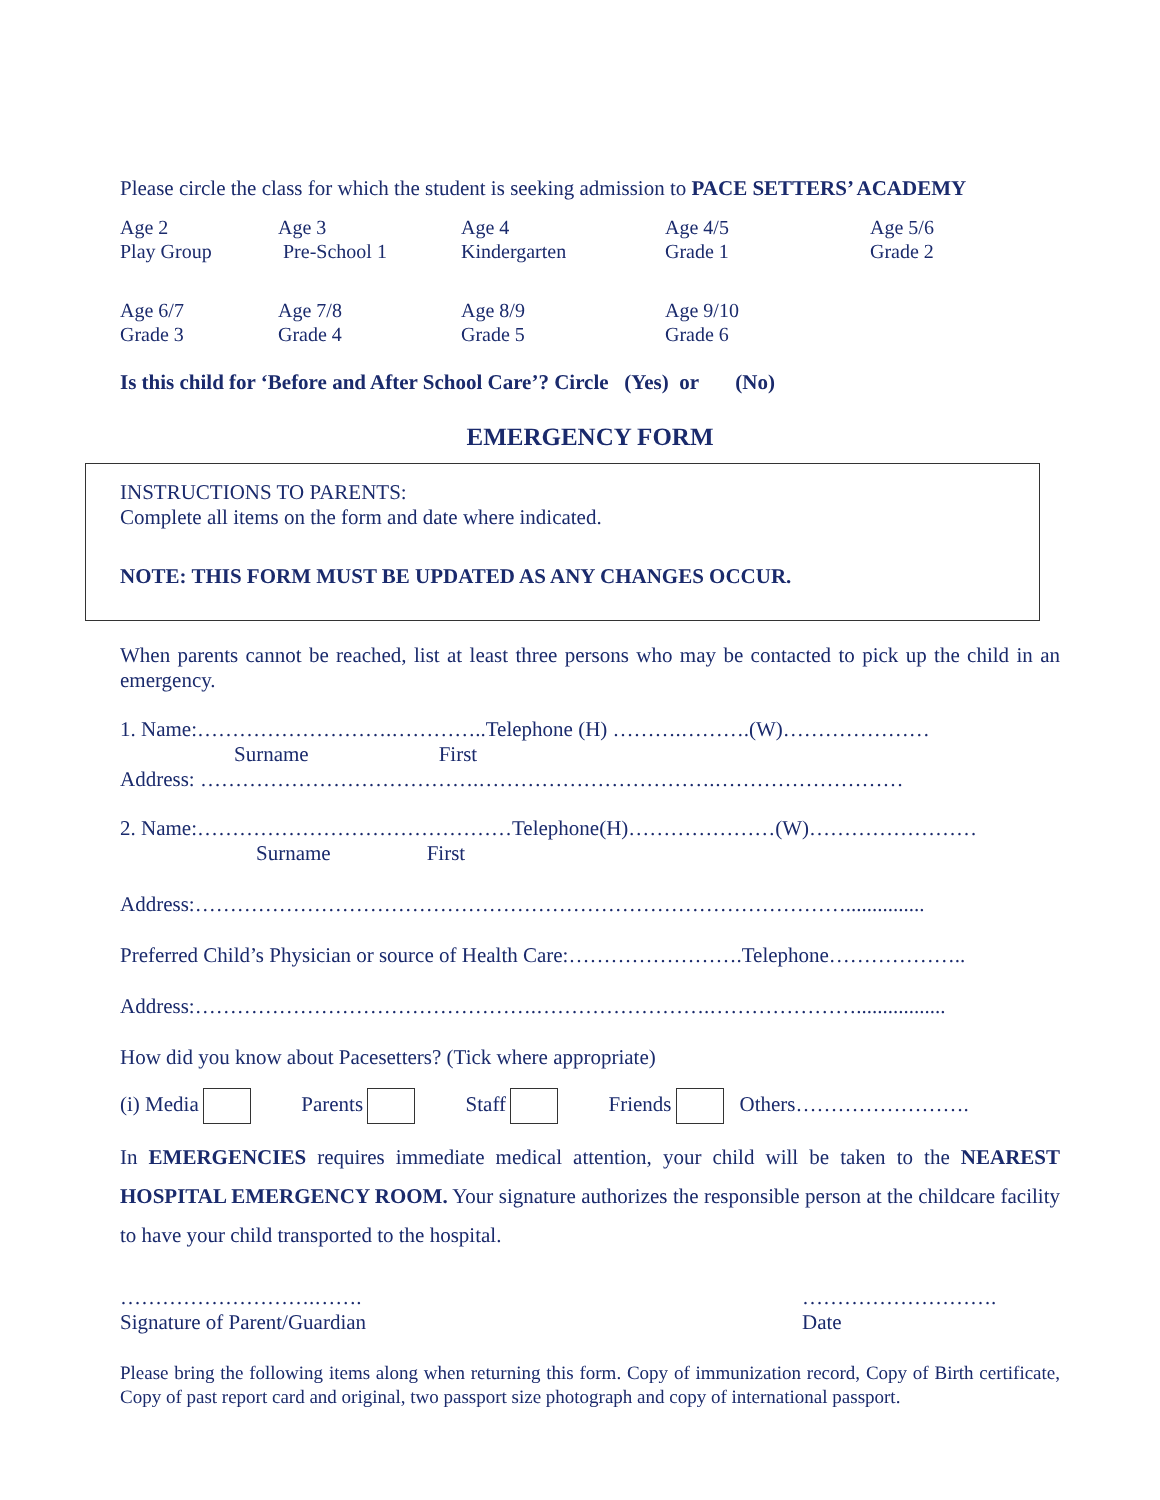Please circle the class for which the student is seeking admission to PACE SETTERS’ ACADEMY
| Age 2 Play Group | Age 3 Pre-School 1 | Age 4 Kindergarten | Age 4/5 Grade 1 | Age 5/6 Grade 2 |
| Age 6/7 Grade 3 | Age 7/8 Grade 4 | Age 8/9 Grade 5 | Age 9/10 Grade 6 | |
Is this child for ‘Before and After School Care’? Circle (Yes) or (No)
EMERGENCY FORM
INSTRUCTIONS TO PARENTS:
Complete all items on the form and date where indicated.
NOTE: THIS FORM MUST BE UPDATED AS ANY CHANGES OCCUR.
When parents cannot be reached, list at least three persons who may be contacted to pick up the child in an emergency.
1. Name:……………………….…………..Telephone (H) ……….……….(W)…………………
Surname First
Address: ………………………………….…………………………….………………………
2. Name:………………………………………Telephone(H)…………………(W)……………………
Surname First
Address:…………………………………………………………………………………...............
Preferred Child’s Physician or source of Health Care:…………………….Telephone………………..
Address:………………………………………….…………………….………………….................
How did you know about Pacesetters? (Tick where appropriate)
(i) Media Parents Staff Friends Others…………………….
In EMERGENCIES requires immediate medical attention, your child will be taken to the NEAREST HOSPITAL EMERGENCY ROOM. Your signature authorizes the responsible person at the childcare facility to have your child transported to the hospital.
……………………….…….
Signature of Parent/Guardian
……………………….
Date
Please bring the following items along when returning this form. Copy of immunization record, Copy of Birth certificate, Copy of past report card and original, two passport size photograph and copy of international passport.